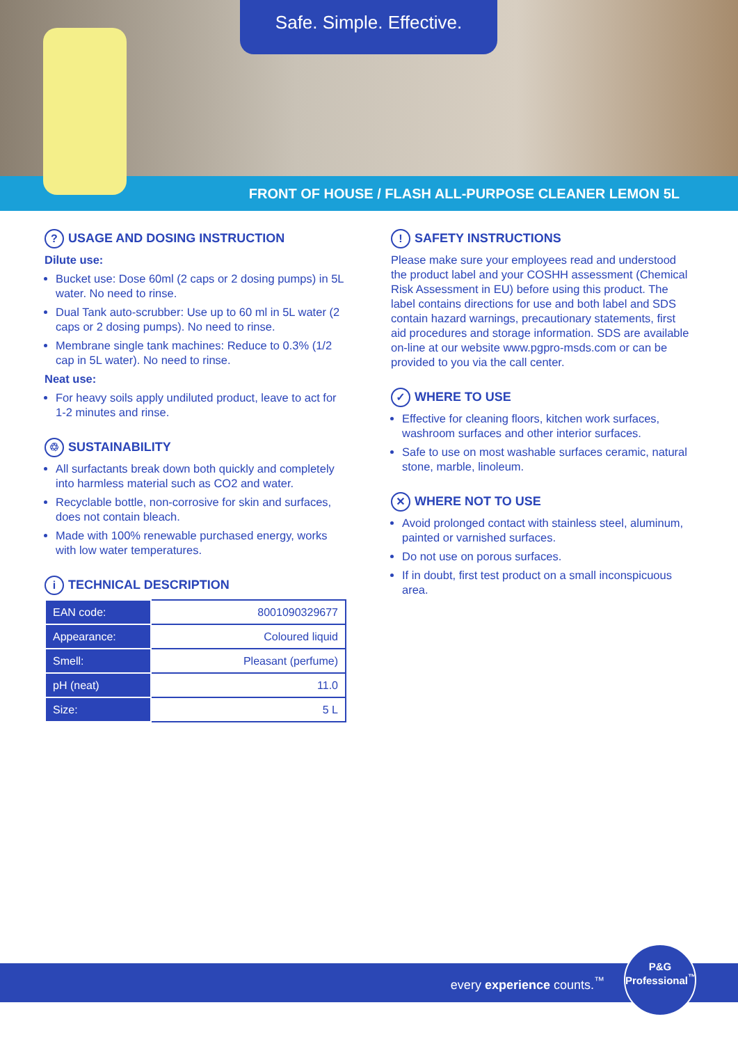Safe. Simple. Effective.
FRONT OF HOUSE / FLASH ALL-PURPOSE CLEANER LEMON 5L
? USAGE AND DOSING INSTRUCTION
Dilute use:
Bucket use: Dose 60ml (2 caps or 2 dosing pumps) in 5L water. No need to rinse.
Dual Tank auto-scrubber: Use up to 60 ml in 5L water (2 caps or 2 dosing pumps). No need to rinse.
Membrane single tank machines: Reduce to 0.3% (1/2 cap in 5L water). No need to rinse.
Neat use:
For heavy soils apply undiluted product, leave to act for 1-2 minutes and rinse.
♲ SUSTAINABILITY
All surfactants break down both quickly and completely into harmless material such as CO2 and water.
Recyclable bottle, non-corrosive for skin and surfaces, does not contain bleach.
Made with 100% renewable purchased energy, works with low water temperatures.
i TECHNICAL DESCRIPTION
| EAN code: | 8001090329677 |
| Appearance: | Coloured liquid |
| Smell: | Pleasant (perfume) |
| pH (neat) | 11.0 |
| Size: | 5 L |
! SAFETY INSTRUCTIONS
Please make sure your employees read and understood the product label and your COSHH assessment (Chemical Risk Assessment in EU) before using this product. The label contains directions for use and both label and SDS contain hazard warnings, precautionary statements, first aid procedures and storage information. SDS are available on-line at our website www.pgpro-msds.com or can be provided to you via the call center.
✓ WHERE TO USE
Effective for cleaning floors, kitchen work surfaces, washroom surfaces and other interior surfaces.
Safe to use on most washable surfaces ceramic, natural stone, marble, linoleum.
✕ WHERE NOT TO USE
Avoid prolonged contact with stainless steel, aluminum, painted or varnished surfaces.
Do not use on porous surfaces.
If in doubt, first test product on a small inconspicuous area.
every experience counts.<sup>™</sup>
P&G
Professional<sup>™</sup>